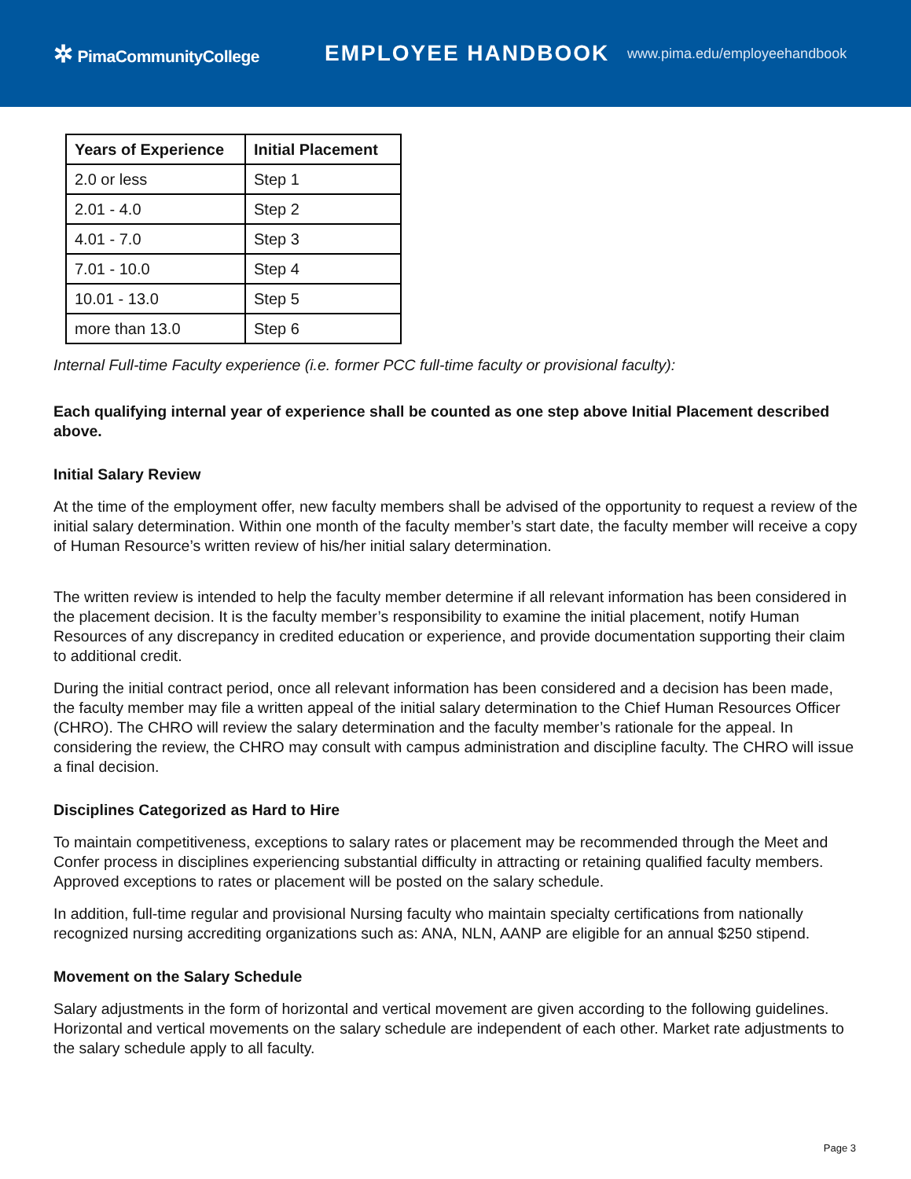✲ PimaCommunityCollege
EMPLOYEE HANDBOOK
www.pima.edu/employeehandbook
| Years of Experience | Initial Placement |
| --- | --- |
| 2.0 or less | Step 1 |
| 2.01 - 4.0 | Step 2 |
| 4.01 - 7.0 | Step 3 |
| 7.01 - 10.0 | Step 4 |
| 10.01 - 13.0 | Step 5 |
| more than 13.0 | Step 6 |
Internal Full-time Faculty experience (i.e. former PCC full-time faculty or provisional faculty):
Each qualifying internal year of experience shall be counted as one step above Initial Placement described above.
Initial Salary Review
At the time of the employment offer, new faculty members shall be advised of the opportunity to request a review of the initial salary determination. Within one month of the faculty member’s start date, the faculty member will receive a copy of Human Resource’s written review of his/her initial salary determination.
The written review is intended to help the faculty member determine if all relevant information has been considered in the placement decision. It is the faculty member’s responsibility to examine the initial placement, notify Human Resources of any discrepancy in credited education or experience, and provide documentation supporting their claim to additional credit.
During the initial contract period, once all relevant information has been considered and a decision has been made, the faculty member may file a written appeal of the initial salary determination to the Chief Human Resources Officer (CHRO). The CHRO will review the salary determination and the faculty member’s rationale for the appeal. In considering the review, the CHRO may consult with campus administration and discipline faculty. The CHRO will issue a final decision.
Disciplines Categorized as Hard to Hire
To maintain competitiveness, exceptions to salary rates or placement may be recommended through the Meet and Confer process in disciplines experiencing substantial difficulty in attracting or retaining qualified faculty members. Approved exceptions to rates or placement will be posted on the salary schedule.
In addition, full-time regular and provisional Nursing faculty who maintain specialty certifications from nationally recognized nursing accrediting organizations such as: ANA, NLN, AANP are eligible for an annual $250 stipend.
Movement on the Salary Schedule
Salary adjustments in the form of horizontal and vertical movement are given according to the following guidelines. Horizontal and vertical movements on the salary schedule are independent of each other. Market rate adjustments to the salary schedule apply to all faculty.
Page 3